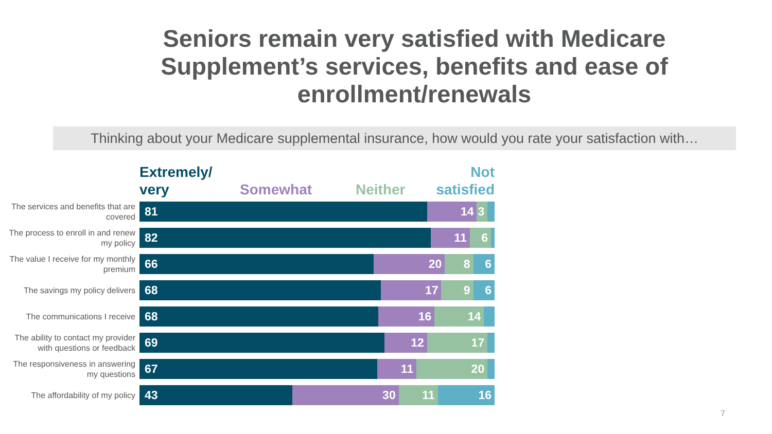Seniors remain very satisfied with Medicare Supplement’s services, benefits and ease of enrollment/renewals
Thinking about your Medicare supplemental insurance, how would you rate your satisfaction with…
Extremely/
very
Somewhat
Neither
Not
satisfied
The services and benefits that are covered
81 14 3
The process to enroll in and renew my policy
82 11 6
The value I receive for my monthly premium
66 20 8 6
The savings my policy delivers
68 17 9 6
The communications I receive
68 16 14
The ability to contact my provider with questions or feedback
69 12 17
The responsiveness in answering my questions
67 11 20
The affordability of my policy
43 30 11 16
7